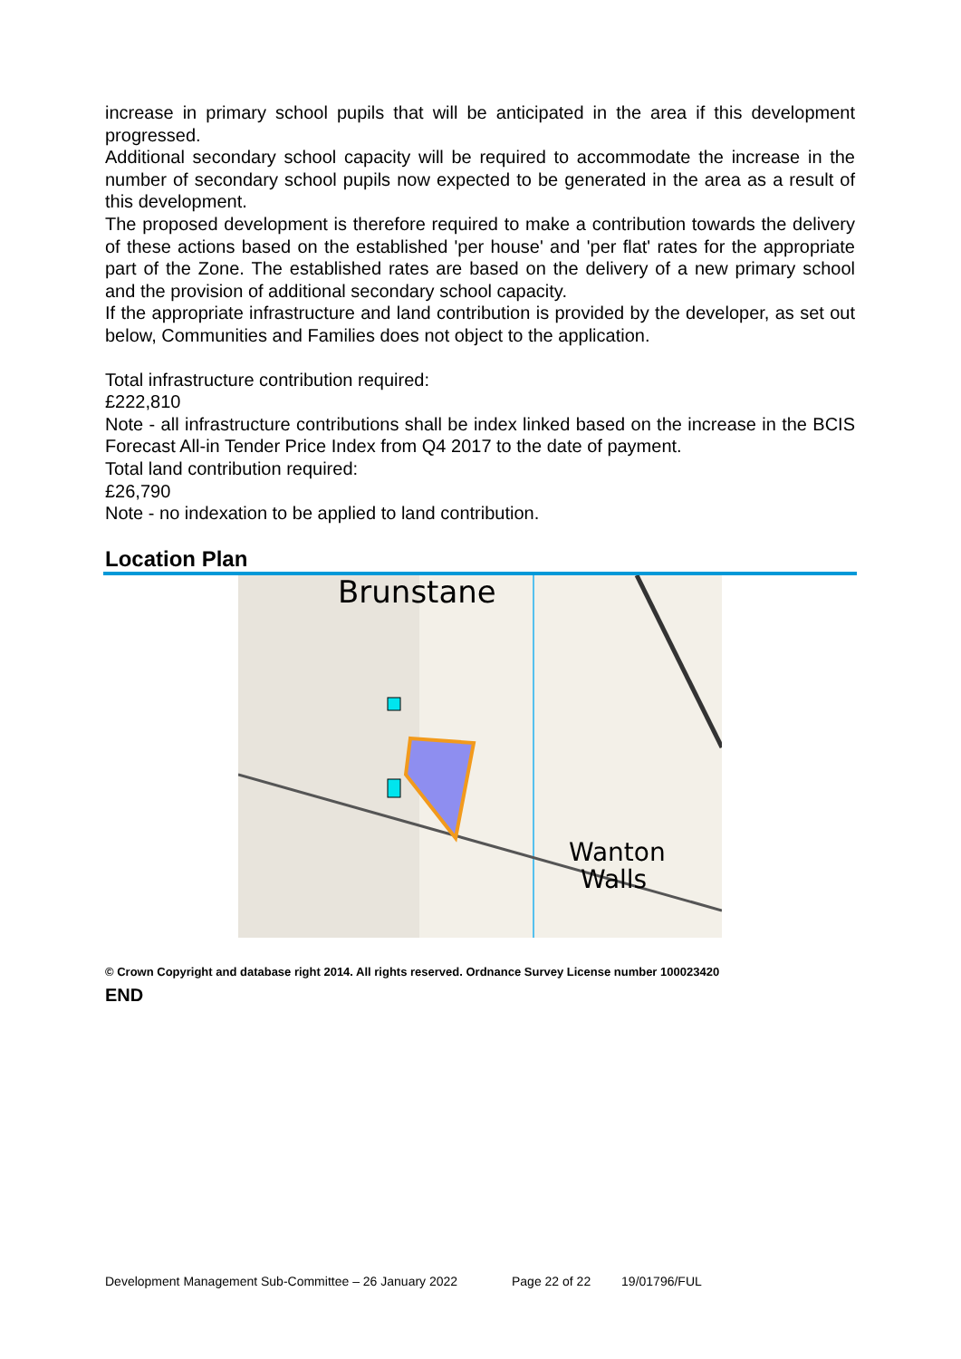increase in primary school pupils that will be anticipated in the area if this development progressed.
Additional secondary school capacity will be required to accommodate the increase in the number of secondary school pupils now expected to be generated in the area as a result of this development.
The proposed development is therefore required to make a contribution towards the delivery of these actions based on the established 'per house' and 'per flat' rates for the appropriate part of the Zone. The established rates are based on the delivery of a new primary school and the provision of additional secondary school capacity.
If the appropriate infrastructure and land contribution is provided by the developer, as set out below, Communities and Families does not object to the application.
Total infrastructure contribution required:
£222,810
Note - all infrastructure contributions shall be index linked based on the increase in the BCIS Forecast All-in Tender Price Index from Q4 2017 to the date of payment.
Total land contribution required:
£26,790
Note - no indexation to be applied to land contribution.
Location Plan
Brunstane
Wanton
Walls
© Crown Copyright and database right 2014. All rights reserved. Ordnance Survey License number 100023420
END
Development Management Sub-Committee – 26 January 2022 Page 22 of 22 19/01796/FUL